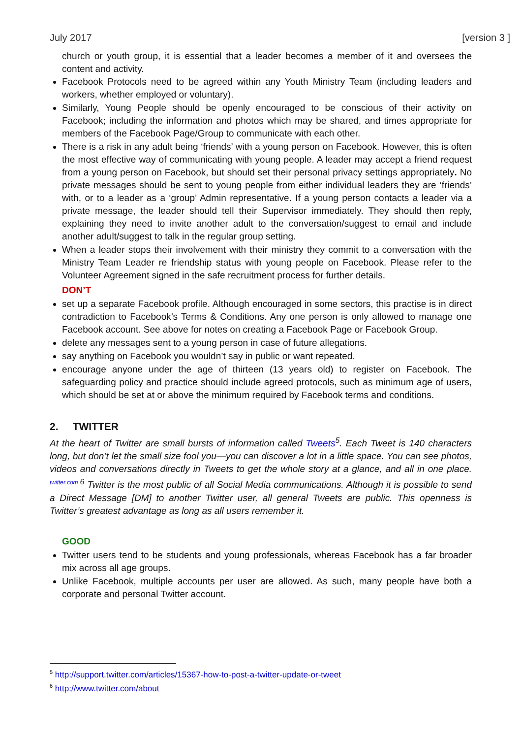July 2017 [version 3 ]
church or youth group, it is essential that a leader becomes a member of it and oversees the content and activity.
Facebook Protocols need to be agreed within any Youth Ministry Team (including leaders and workers, whether employed or voluntary).
Similarly, Young People should be openly encouraged to be conscious of their activity on Facebook; including the information and photos which may be shared, and times appropriate for members of the Facebook Page/Group to communicate with each other.
There is a risk in any adult being ‘friends’ with a young person on Facebook. However, this is often the most effective way of communicating with young people. A leader may accept a friend request from a young person on Facebook, but should set their personal privacy settings appropriately. No private messages should be sent to young people from either individual leaders they are ‘friends’ with, or to a leader as a ‘group’ Admin representative. If a young person contacts a leader via a private message, the leader should tell their Supervisor immediately. They should then reply, explaining they need to invite another adult to the conversation/suggest to email and include another adult/suggest to talk in the regular group setting.
When a leader stops their involvement with their ministry they commit to a conversation with the Ministry Team Leader re friendship status with young people on Facebook. Please refer to the Volunteer Agreement signed in the safe recruitment process for further details.
DON’T
set up a separate Facebook profile. Although encouraged in some sectors, this practise is in direct contradiction to Facebook’s Terms & Conditions. Any one person is only allowed to manage one Facebook account. See above for notes on creating a Facebook Page or Facebook Group.
delete any messages sent to a young person in case of future allegations.
say anything on Facebook you wouldn’t say in public or want repeated.
encourage anyone under the age of thirteen (13 years old) to register on Facebook. The safeguarding policy and practice should include agreed protocols, such as minimum age of users, which should be set at or above the minimum required by Facebook terms and conditions.
2. TWITTER
At the heart of Twitter are small bursts of information called Tweets<sup>5</sup>. Each Tweet is 140 characters long, but don’t let the small size fool you—you can discover a lot in a little space. You can see photos, videos and conversations directly in Tweets to get the whole story at a glance, and all in one place. <sup>twitter.com 6</sup> Twitter is the most public of all Social Media communications. Although it is possible to send a Direct Message [DM] to another Twitter user, all general Tweets are public. This openness is Twitter’s greatest advantage as long as all users remember it.
GOOD
Twitter users tend to be students and young professionals, whereas Facebook has a far broader mix across all age groups.
Unlike Facebook, multiple accounts per user are allowed. As such, many people have both a corporate and personal Twitter account.
<sup>5</sup> http://support.twitter.com/articles/15367-how-to-post-a-twitter-update-or-tweet
<sup>6</sup> http://www.twitter.com/about